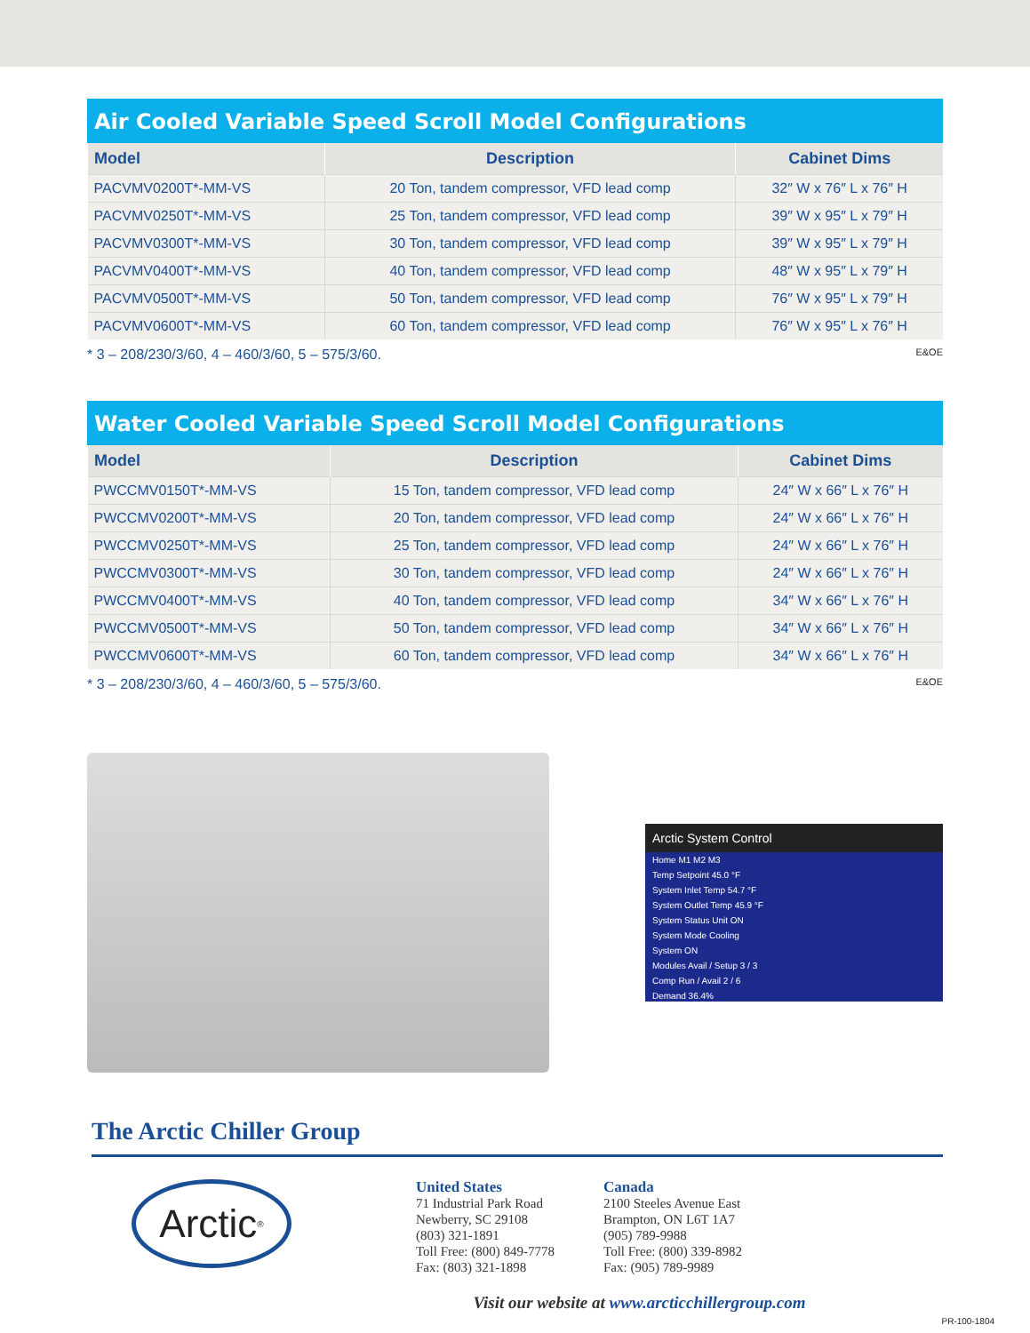Air Cooled Variable Speed Scroll Model Configurations
| Model | Description | Cabinet Dims |
| --- | --- | --- |
| PACVMV0200T*-MM-VS | 20 Ton, tandem compressor, VFD lead comp | 32″ W x 76″ L x 76″ H |
| PACVMV0250T*-MM-VS | 25 Ton, tandem compressor, VFD lead comp | 39″ W x 95″ L x 79″ H |
| PACVMV0300T*-MM-VS | 30 Ton, tandem compressor, VFD lead comp | 39″ W x 95″ L x 79″ H |
| PACVMV0400T*-MM-VS | 40 Ton, tandem compressor, VFD lead comp | 48″ W x 95″ L x 79″ H |
| PACVMV0500T*-MM-VS | 50 Ton, tandem compressor, VFD lead comp | 76″ W x 95″ L x 79″ H |
| PACVMV0600T*-MM-VS | 60 Ton, tandem compressor, VFD lead comp | 76″ W x 95″ L x 76″ H |
* 3 – 208/230/3/60, 4 – 460/3/60, 5 – 575/3/60. E&OE
Water Cooled Variable Speed Scroll Model Configurations
| Model | Description | Cabinet Dims |
| --- | --- | --- |
| PWCCMV0150T*-MM-VS | 15 Ton, tandem compressor, VFD lead comp | 24″ W x 66″ L x 76″ H |
| PWCCMV0200T*-MM-VS | 20 Ton, tandem compressor, VFD lead comp | 24″ W x 66″ L x 76″ H |
| PWCCMV0250T*-MM-VS | 25 Ton, tandem compressor, VFD lead comp | 24″ W x 66″ L x 76″ H |
| PWCCMV0300T*-MM-VS | 30 Ton, tandem compressor, VFD lead comp | 24″ W x 66″ L x 76″ H |
| PWCCMV0400T*-MM-VS | 40 Ton, tandem compressor, VFD lead comp | 34″ W x 66″ L x 76″ H |
| PWCCMV0500T*-MM-VS | 50 Ton, tandem compressor, VFD lead comp | 34″ W x 66″ L x 76″ H |
| PWCCMV0600T*-MM-VS | 60 Ton, tandem compressor, VFD lead comp | 34″ W x 66″ L x 76″ H |
* 3 – 208/230/3/60, 4 – 460/3/60, 5 – 575/3/60. E&OE
Arctic System Control
Home M1 M2 M3
Temp Setpoint 45.0 °F
System Inlet Temp 54.7 °F
System Outlet Temp 45.9 °F
System Status Unit ON
System Mode Cooling
System ON
Modules Avail / Setup 3 / 3
Comp Run / Avail 2 / 6
Demand 36.4%
The Arctic Chiller Group
Arctic<sup>®</sup>
United States
71 Industrial Park Road
Newberry, SC 29108
(803) 321-1891
Toll Free: (800) 849-7778
Fax: (803) 321-1898
Canada
2100 Steeles Avenue East
Brampton, ON L6T 1A7
(905) 789-9988
Toll Free: (800) 339-8982
Fax: (905) 789-9989
Visit our website at www.arcticchillergroup.com
PR-100-1804